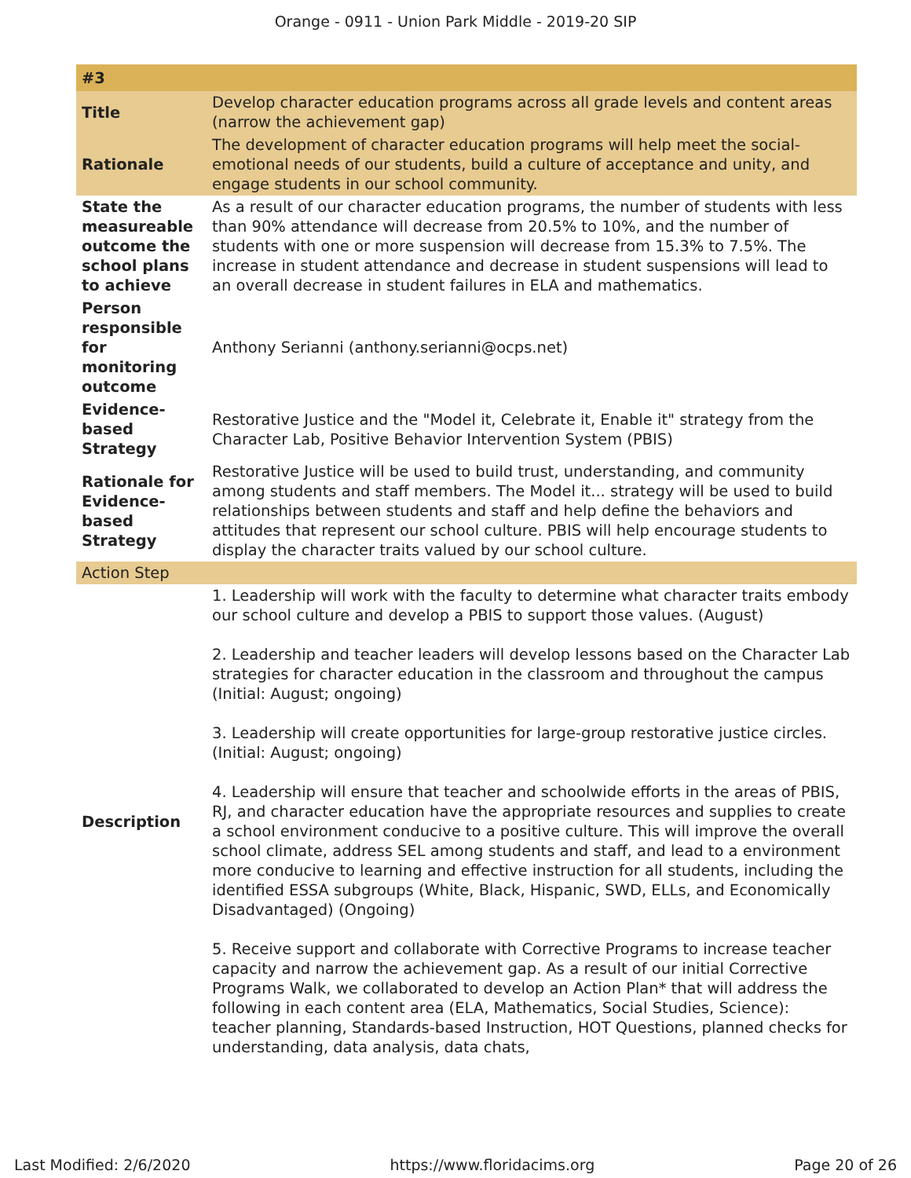Orange - 0911 - Union Park Middle - 2019-20 SIP
| #3 | |
| Title | Develop character education programs across all grade levels and content areas (narrow the achievement gap) |
| Rationale | The development of character education programs will help meet the social-emotional needs of our students, build a culture of acceptance and unity, and engage students in our school community. |
| State the measureable outcome the school plans to achieve | As a result of our character education programs, the number of students with less than 90% attendance will decrease from 20.5% to 10%, and the number of students with one or more suspension will decrease from 15.3% to 7.5%. The increase in student attendance and decrease in student suspensions will lead to an overall decrease in student failures in ELA and mathematics. |
| Person responsible for monitoring outcome | Anthony Serianni (anthony.serianni@ocps.net) |
| Evidence-based Strategy | Restorative Justice and the "Model it, Celebrate it, Enable it" strategy from the Character Lab, Positive Behavior Intervention System (PBIS) |
| Rationale for Evidence-based Strategy | Restorative Justice will be used to build trust, understanding, and community among students and staff members. The Model it... strategy will be used to build relationships between students and staff and help define the behaviors and attitudes that represent our school culture. PBIS will help encourage students to display the character traits valued by our school culture. |
| Action Step | |
| Description | 1. Leadership will work with the faculty to determine what character traits embody our school culture and develop a PBIS to support those values. (August) 2. Leadership and teacher leaders will develop lessons based on the Character Lab strategies for character education in the classroom and throughout the campus (Initial: August; ongoing) 3. Leadership will create opportunities for large-group restorative justice circles. (Initial: August; ongoing) 4. Leadership will ensure that teacher and schoolwide efforts in the areas of PBIS, RJ, and character education have the appropriate resources and supplies to create a school environment conducive to a positive culture. This will improve the overall school climate, address SEL among students and staff, and lead to a environment more conducive to learning and effective instruction for all students, including the identified ESSA subgroups (White, Black, Hispanic, SWD, ELLs, and Economically Disadvantaged) (Ongoing) 5. Receive support and collaborate with Corrective Programs to increase teacher capacity and narrow the achievement gap. As a result of our initial Corrective Programs Walk, we collaborated to develop an Action Plan* that will address the following in each content area (ELA, Mathematics, Social Studies, Science): teacher planning, Standards-based Instruction, HOT Questions, planned checks for understanding, data analysis, data chats, |
Last Modified: 2/6/2020 https://www.floridacims.org Page 20 of 26